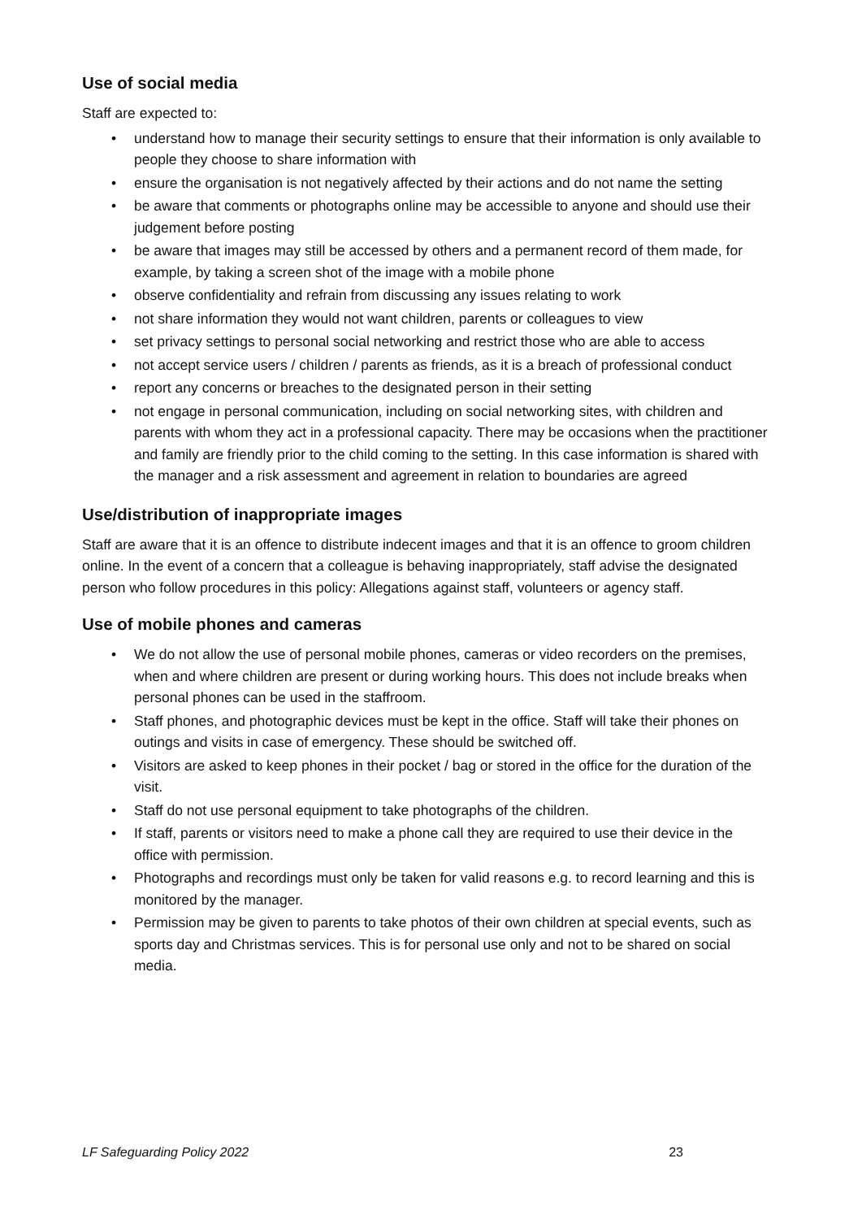Use of social media
Staff are expected to:
• understand how to manage their security settings to ensure that their information is only available to people they choose to share information with
• ensure the organisation is not negatively affected by their actions and do not name the setting
• be aware that comments or photographs online may be accessible to anyone and should use their judgement before posting
• be aware that images may still be accessed by others and a permanent record of them made, for example, by taking a screen shot of the image with a mobile phone
• observe confidentiality and refrain from discussing any issues relating to work
• not share information they would not want children, parents or colleagues to view
• set privacy settings to personal social networking and restrict those who are able to access
• not accept service users / children / parents as friends, as it is a breach of professional conduct
• report any concerns or breaches to the designated person in their setting
• not engage in personal communication, including on social networking sites, with children and parents with whom they act in a professional capacity. There may be occasions when the practitioner and family are friendly prior to the child coming to the setting. In this case information is shared with the manager and a risk assessment and agreement in relation to boundaries are agreed
Use/distribution of inappropriate images
Staff are aware that it is an offence to distribute indecent images and that it is an offence to groom children online. In the event of a concern that a colleague is behaving inappropriately, staff advise the designated person who follow procedures in this policy: Allegations against staff, volunteers or agency staff.
Use of mobile phones and cameras
• We do not allow the use of personal mobile phones, cameras or video recorders on the premises, when and where children are present or during working hours. This does not include breaks when personal phones can be used in the staffroom.
• Staff phones, and photographic devices must be kept in the office. Staff will take their phones on outings and visits in case of emergency. These should be switched off.
• Visitors are asked to keep phones in their pocket / bag or stored in the office for the duration of the visit.
• Staff do not use personal equipment to take photographs of the children.
• If staff, parents or visitors need to make a phone call they are required to use their device in the office with permission.
• Photographs and recordings must only be taken for valid reasons e.g. to record learning and this is monitored by the manager.
• Permission may be given to parents to take photos of their own children at special events, such as sports day and Christmas services. This is for personal use only and not to be shared on social media.
LF Safeguarding Policy 2022 23